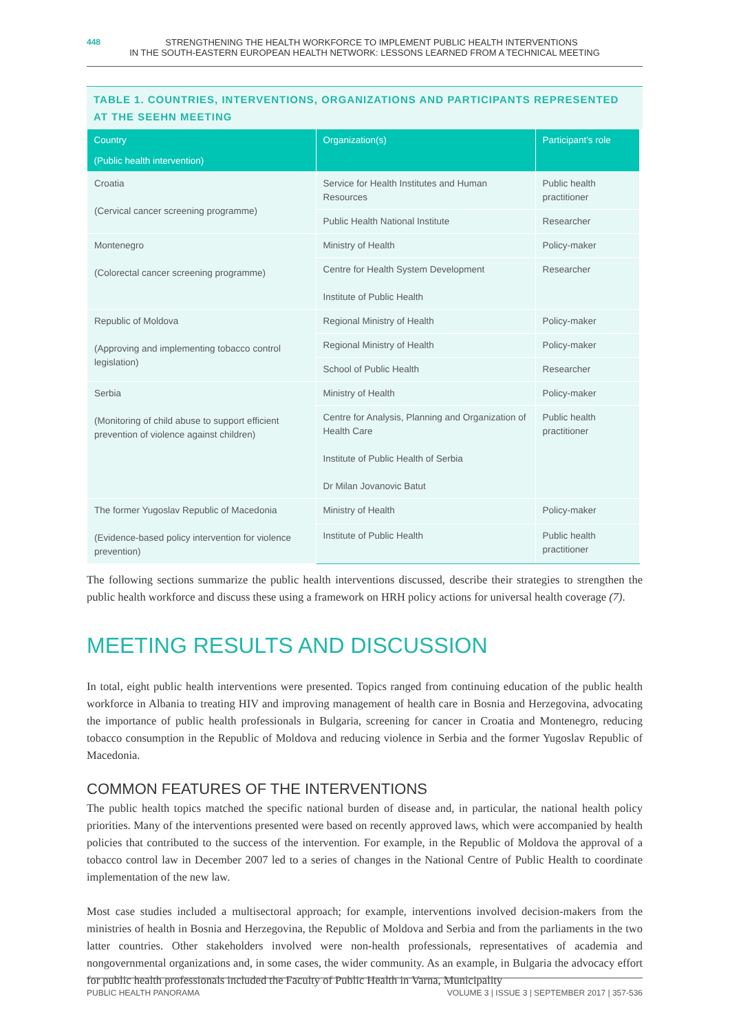448
STRENGTHENING THE HEALTH WORKFORCE TO IMPLEMENT PUBLIC HEALTH INTERVENTIONS
IN THE SOUTH-EASTERN EUROPEAN HEALTH NETWORK: LESSONS LEARNED FROM A TECHNICAL MEETING
TABLE 1. COUNTRIES, INTERVENTIONS, ORGANIZATIONS AND PARTICIPANTS REPRESENTED AT THE SEEHN MEETING
| Country (Public health intervention) | Organization(s) | Participant's role |
| --- | --- | --- |
| Croatia (Cervical cancer screening programme) | Service for Health Institutes and Human Resources | Public health practitioner |
| | Public Health National Institute | Researcher |
| Montenegro (Colorectal cancer screening programme) | Ministry of Health | Policy-maker |
| | Centre for Health System Development Institute of Public Health | Researcher |
| Republic of Moldova (Approving and implementing tobacco control legislation) | Regional Ministry of Health | Policy-maker |
| | Regional Ministry of Health | Policy-maker |
| | School of Public Health | Researcher |
| Serbia (Monitoring of child abuse to support efficient prevention of violence against children) | Ministry of Health | Policy-maker |
| | Centre for Analysis, Planning and Organization of Health Care Institute of Public Health of Serbia Dr Milan Jovanovic Batut | Public health practitioner |
| The former Yugoslav Republic of Macedonia (Evidence-based policy intervention for violence prevention) | Ministry of Health | Policy-maker |
| | Institute of Public Health | Public health practitioner |
The following sections summarize the public health interventions discussed, describe their strategies to strengthen the public health workforce and discuss these using a framework on HRH policy actions for universal health coverage (7).
MEETING RESULTS AND DISCUSSION
In total, eight public health interventions were presented. Topics ranged from continuing education of the public health workforce in Albania to treating HIV and improving management of health care in Bosnia and Herzegovina, advocating the importance of public health professionals in Bulgaria, screening for cancer in Croatia and Montenegro, reducing tobacco consumption in the Republic of Moldova and reducing violence in Serbia and the former Yugoslav Republic of Macedonia.
COMMON FEATURES OF THE INTERVENTIONS
The public health topics matched the specific national burden of disease and, in particular, the national health policy priorities. Many of the interventions presented were based on recently approved laws, which were accompanied by health policies that contributed to the success of the intervention. For example, in the Republic of Moldova the approval of a tobacco control law in December 2007 led to a series of changes in the National Centre of Public Health to coordinate implementation of the new law.
Most case studies included a multisectoral approach; for example, interventions involved decision-makers from the ministries of health in Bosnia and Herzegovina, the Republic of Moldova and Serbia and from the parliaments in the two latter countries. Other stakeholders involved were non-health professionals, representatives of academia and nongovernmental organizations and, in some cases, the wider community. As an example, in Bulgaria the advocacy effort for public health professionals included the Faculty of Public Health in Varna, Municipality
PUBLIC HEALTH PANORAMA VOLUME 3 | ISSUE 3 | SEPTEMBER 2017 | 357-536